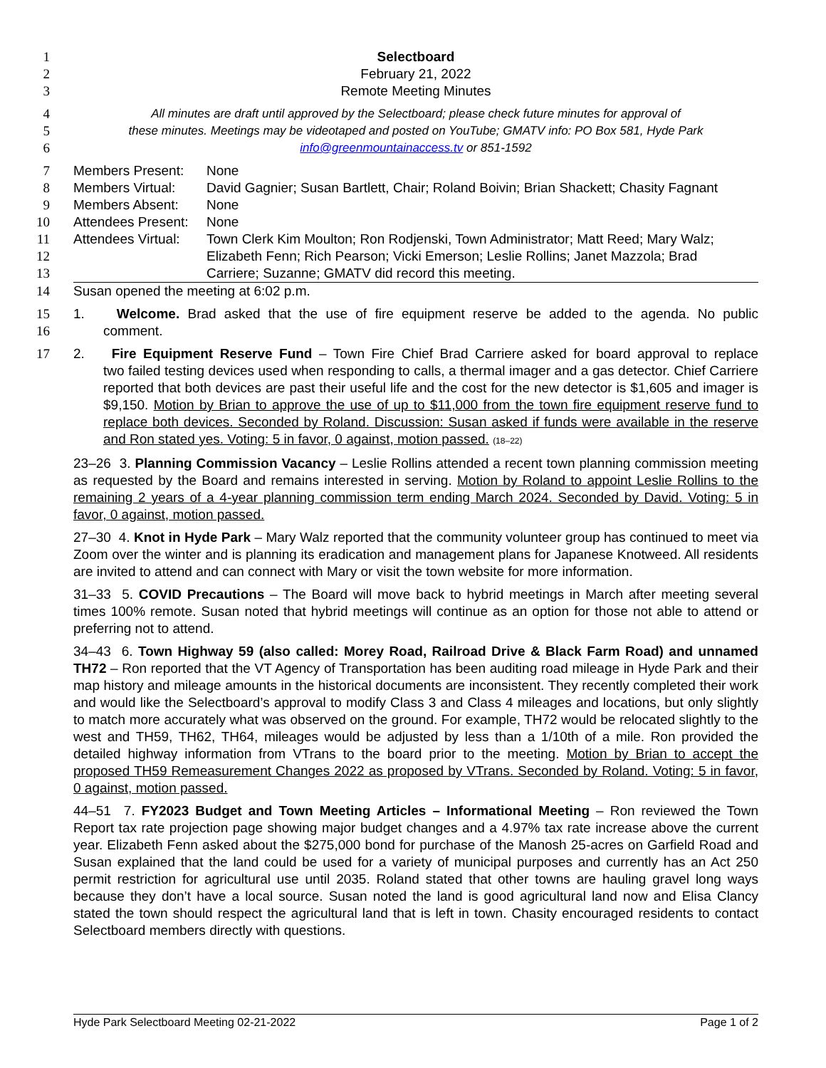1 Selectboard
2 February 21, 2022
3 Remote Meeting Minutes
4 All minutes are draft until approved by the Selectboard; please check future minutes for approval of
5 these minutes. Meetings may be videotaped and posted on YouTube; GMATV info: PO Box 581, Hyde Park
6 info@greenmountainaccess.tv or 851-1592
7 Members Present: None
8 Members Virtual: David Gagnier; Susan Bartlett, Chair; Roland Boivin; Brian Shackett; Chasity Fagnant
9 Members Absent: None
10 Attendees Present: None
11 Attendees Virtual: Town Clerk Kim Moulton; Ron Rodjenski, Town Administrator; Matt Reed; Mary Walz;
12 Elizabeth Fenn; Rich Pearson; Vicki Emerson; Leslie Rollins; Janet Mazzola; Brad
13 Carriere; Suzanne; GMATV did record this meeting.
14 Susan opened the meeting at 6:02 p.m.
15 1. Welcome. Brad asked that the use of fire equipment reserve be added to the agenda. No public
16 comment.
17 2. Fire Equipment Reserve Fund – Town Fire Chief Brad Carriere asked for board approval to replace
two failed testing devices used when responding to calls, a thermal imager and a gas detector. Chief Carriere reported that both devices are past their useful life and the cost for the new detector is $1,605 and imager is $9,150. Motion by Brian to approve the use of up to $11,000 from the town fire equipment reserve fund to replace both devices. Seconded by Roland. Discussion: Susan asked if funds were available in the reserve and Ron stated yes. Voting: 5 in favor, 0 against, motion passed. (18–22)
23–26 3. Planning Commission Vacancy – Leslie Rollins attended a recent town planning commission meeting as requested by the Board and remains interested in serving. Motion by Roland to appoint Leslie Rollins to the remaining 2 years of a 4-year planning commission term ending March 2024. Seconded by David. Voting: 5 in favor, 0 against, motion passed.
27–30 4. Knot in Hyde Park – Mary Walz reported that the community volunteer group has continued to meet via Zoom over the winter and is planning its eradication and management plans for Japanese Knotweed. All residents are invited to attend and can connect with Mary or visit the town website for more information.
31–33 5. COVID Precautions – The Board will move back to hybrid meetings in March after meeting several times 100% remote. Susan noted that hybrid meetings will continue as an option for those not able to attend or preferring not to attend.
34–43 6. Town Highway 59 (also called: Morey Road, Railroad Drive & Black Farm Road) and unnamed TH72 – Ron reported that the VT Agency of Transportation has been auditing road mileage in Hyde Park and their map history and mileage amounts in the historical documents are inconsistent. They recently completed their work and would like the Selectboard’s approval to modify Class 3 and Class 4 mileages and locations, but only slightly to match more accurately what was observed on the ground. For example, TH72 would be relocated slightly to the west and TH59, TH62, TH64, mileages would be adjusted by less than a 1/10th of a mile. Ron provided the detailed highway information from VTrans to the board prior to the meeting. Motion by Brian to accept the proposed TH59 Remeasurement Changes 2022 as proposed by VTrans. Seconded by Roland. Voting: 5 in favor, 0 against, motion passed.
44–51 7. FY2023 Budget and Town Meeting Articles – Informational Meeting – Ron reviewed the Town Report tax rate projection page showing major budget changes and a 4.97% tax rate increase above the current year. Elizabeth Fenn asked about the $275,000 bond for purchase of the Manosh 25-acres on Garfield Road and Susan explained that the land could be used for a variety of municipal purposes and currently has an Act 250 permit restriction for agricultural use until 2035. Roland stated that other towns are hauling gravel long ways because they don’t have a local source. Susan noted the land is good agricultural land now and Elisa Clancy stated the town should respect the agricultural land that is left in town. Chasity encouraged residents to contact Selectboard members directly with questions.
Hyde Park Selectboard Meeting 02-21-2022 Page 1 of 2